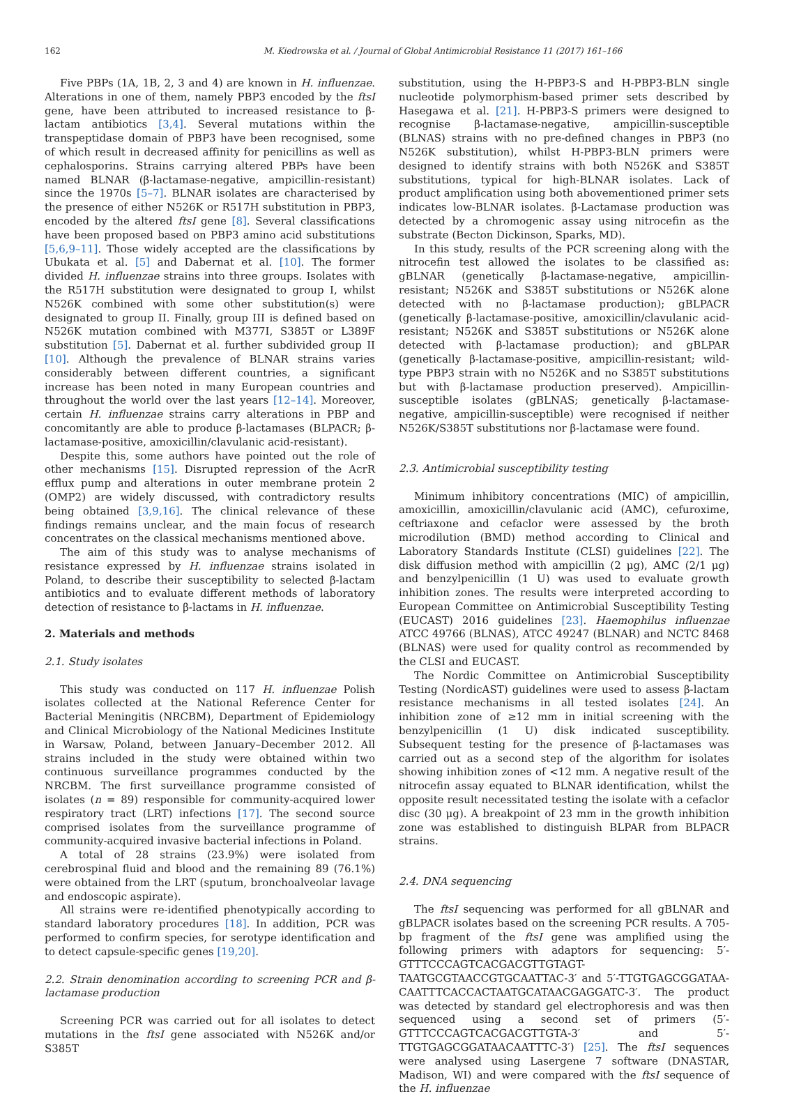162 M. Kiedrowska et al. / Journal of Global Antimicrobial Resistance 11 (2017) 161–166
Five PBPs (1A, 1B, 2, 3 and 4) are known in H. influenzae. Alterations in one of them, namely PBP3 encoded by the ftsI gene, have been attributed to increased resistance to β-lactam antibiotics [3,4]. Several mutations within the transpeptidase domain of PBP3 have been recognised, some of which result in decreased affinity for penicillins as well as cephalosporins. Strains carrying altered PBPs have been named BLNAR (β-lactamase-negative, ampicillin-resistant) since the 1970s [5–7]. BLNAR isolates are characterised by the presence of either N526K or R517H substitution in PBP3, encoded by the altered ftsI gene [8]. Several classifications have been proposed based on PBP3 amino acid substitutions [5,6,9–11]. Those widely accepted are the classifications by Ubukata et al. [5] and Dabernat et al. [10]. The former divided H. influenzae strains into three groups. Isolates with the R517H substitution were designated to group I, whilst N526K combined with some other substitution(s) were designated to group II. Finally, group III is defined based on N526K mutation combined with M377I, S385T or L389F substitution [5]. Dabernat et al. further subdivided group II [10]. Although the prevalence of BLNAR strains varies considerably between different countries, a significant increase has been noted in many European countries and throughout the world over the last years [12–14]. Moreover, certain H. influenzae strains carry alterations in PBP and concomitantly are able to produce β-lactamases (BLPACR; β-lactamase-positive, amoxicillin/clavulanic acid-resistant).
Despite this, some authors have pointed out the role of other mechanisms [15]. Disrupted repression of the AcrR efflux pump and alterations in outer membrane protein 2 (OMP2) are widely discussed, with contradictory results being obtained [3,9,16]. The clinical relevance of these findings remains unclear, and the main focus of research concentrates on the classical mechanisms mentioned above.
The aim of this study was to analyse mechanisms of resistance expressed by H. influenzae strains isolated in Poland, to describe their susceptibility to selected β-lactam antibiotics and to evaluate different methods of laboratory detection of resistance to β-lactams in H. influenzae.
2. Materials and methods
2.1. Study isolates
This study was conducted on 117 H. influenzae Polish isolates collected at the National Reference Center for Bacterial Meningitis (NRCBM), Department of Epidemiology and Clinical Microbiology of the National Medicines Institute in Warsaw, Poland, between January–December 2012. All strains included in the study were obtained within two continuous surveillance programmes conducted by the NRCBM. The first surveillance programme consisted of isolates (n = 89) responsible for community-acquired lower respiratory tract (LRT) infections [17]. The second source comprised isolates from the surveillance programme of community-acquired invasive bacterial infections in Poland.
A total of 28 strains (23.9%) were isolated from cerebrospinal fluid and blood and the remaining 89 (76.1%) were obtained from the LRT (sputum, bronchoalveolar lavage and endoscopic aspirate).
All strains were re-identified phenotypically according to standard laboratory procedures [18]. In addition, PCR was performed to confirm species, for serotype identification and to detect capsule-specific genes [19,20].
2.2. Strain denomination according to screening PCR and β-lactamase production
Screening PCR was carried out for all isolates to detect mutations in the ftsI gene associated with N526K and/or S385T
substitution, using the H-PBP3-S and H-PBP3-BLN single nucleotide polymorphism-based primer sets described by Hasegawa et al. [21]. H-PBP3-S primers were designed to recognise β-lactamase-negative, ampicillin-susceptible (BLNAS) strains with no pre-defined changes in PBP3 (no N526K substitution), whilst H-PBP3-BLN primers were designed to identify strains with both N526K and S385T substitutions, typical for high-BLNAR isolates. Lack of product amplification using both abovementioned primer sets indicates low-BLNAR isolates. β-Lactamase production was detected by a chromogenic assay using nitrocefin as the substrate (Becton Dickinson, Sparks, MD).
In this study, results of the PCR screening along with the nitrocefin test allowed the isolates to be classified as: gBLNAR (genetically β-lactamase-negative, ampicillin-resistant; N526K and S385T substitutions or N526K alone detected with no β-lactamase production); gBLPACR (genetically β-lactamase-positive, amoxicillin/clavulanic acid-resistant; N526K and S385T substitutions or N526K alone detected with β-lactamase production); and gBLPAR (genetically β-lactamase-positive, ampicillin-resistant; wild-type PBP3 strain with no N526K and no S385T substitutions but with β-lactamase production preserved). Ampicillin-susceptible isolates (gBLNAS; genetically β-lactamase-negative, ampicillin-susceptible) were recognised if neither N526K/S385T substitutions nor β-lactamase were found.
2.3. Antimicrobial susceptibility testing
Minimum inhibitory concentrations (MIC) of ampicillin, amoxicillin, amoxicillin/clavulanic acid (AMC), cefuroxime, ceftriaxone and cefaclor were assessed by the broth microdilution (BMD) method according to Clinical and Laboratory Standards Institute (CLSI) guidelines [22]. The disk diffusion method with ampicillin (2 μg), AMC (2/1 μg) and benzylpenicillin (1 U) was used to evaluate growth inhibition zones. The results were interpreted according to European Committee on Antimicrobial Susceptibility Testing (EUCAST) 2016 guidelines [23]. Haemophilus influenzae ATCC 49766 (BLNAS), ATCC 49247 (BLNAR) and NCTC 8468 (BLNAS) were used for quality control as recommended by the CLSI and EUCAST.
The Nordic Committee on Antimicrobial Susceptibility Testing (NordicAST) guidelines were used to assess β-lactam resistance mechanisms in all tested isolates [24]. An inhibition zone of ≥12 mm in initial screening with the benzylpenicillin (1 U) disk indicated susceptibility. Subsequent testing for the presence of β-lactamases was carried out as a second step of the algorithm for isolates showing inhibition zones of <12 mm. A negative result of the nitrocefin assay equated to BLNAR identification, whilst the opposite result necessitated testing the isolate with a cefaclor disc (30 μg). A breakpoint of 23 mm in the growth inhibition zone was established to distinguish BLPAR from BLPACR strains.
2.4. DNA sequencing
The ftsI sequencing was performed for all gBLNAR and gBLPACR isolates based on the screening PCR results. A 705-bp fragment of the ftsI gene was amplified using the following primers with adaptors for sequencing: 5′-GTTTCCCAGTCACGACGTTGTAGT-TAATGCGTAACCGTGCAATTAC-3′ and 5′-TTGTGAGCGGATAA-CAATTTCACCACTAATGCATAACGAGGATC-3′. The product was detected by standard gel electrophoresis and was then sequenced using a second set of primers (5′-GTTTCCCAGTCACGACGTTGTA-3′ and 5′-TTGTGAGCGGATAACAATTTC-3′) [25]. The ftsI sequences were analysed using Lasergene 7 software (DNASTAR, Madison, WI) and were compared with the ftsI sequence of the H. influenzae